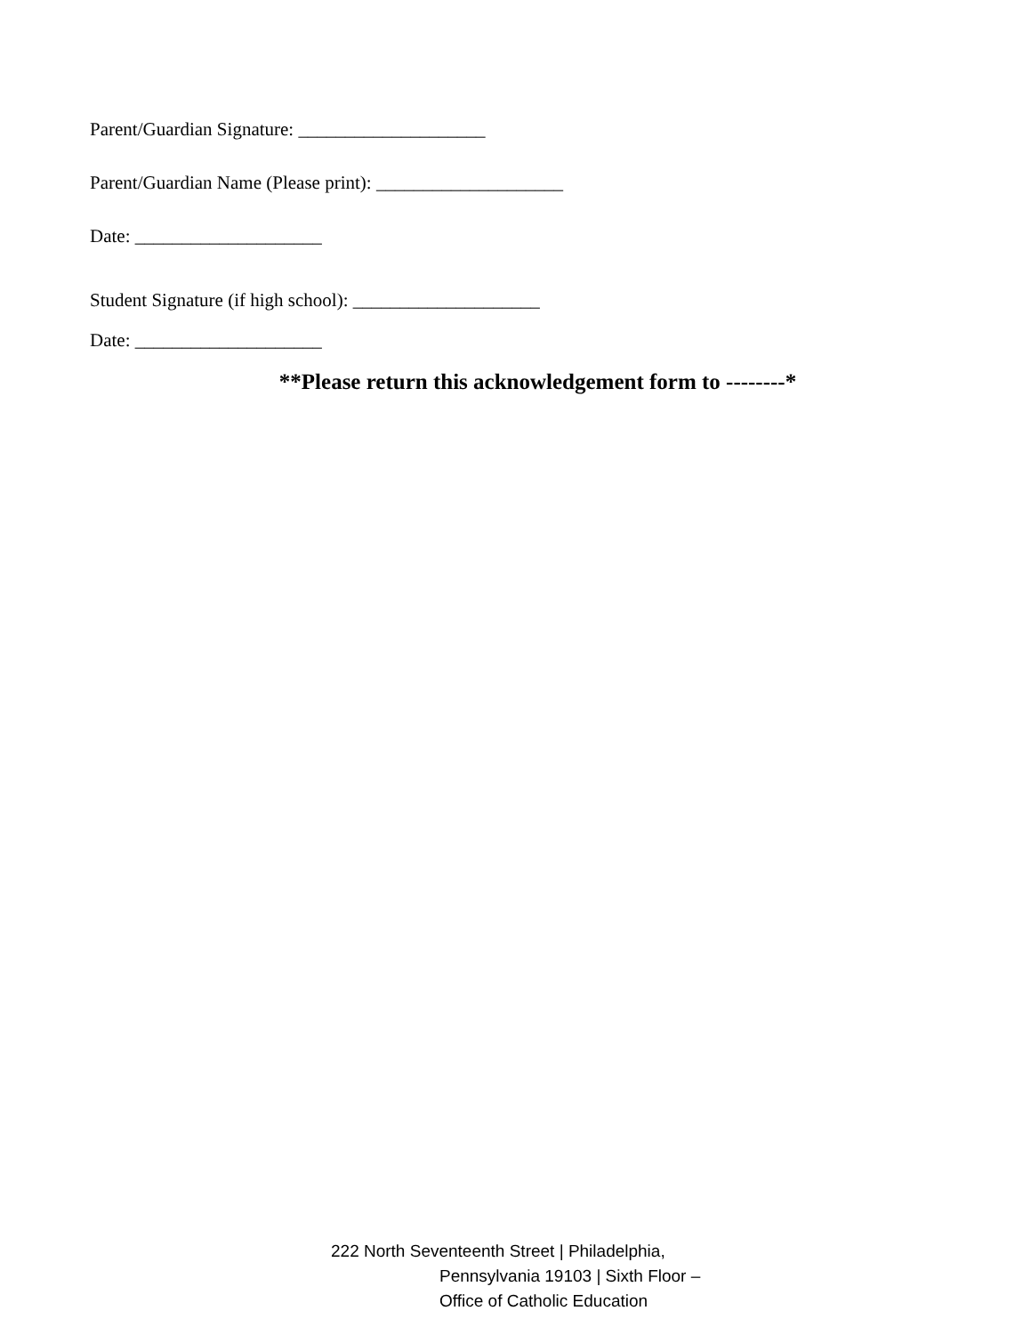Parent/Guardian Signature: ____________________
Parent/Guardian Name (Please print): ____________________
Date: ____________________
Student Signature (if high school): ____________________
Date: ____________________
**Please return this acknowledgement form to --------*
222 North Seventeenth Street | Philadelphia,
Pennsylvania 19103 | Sixth Floor –
Office of Catholic Education